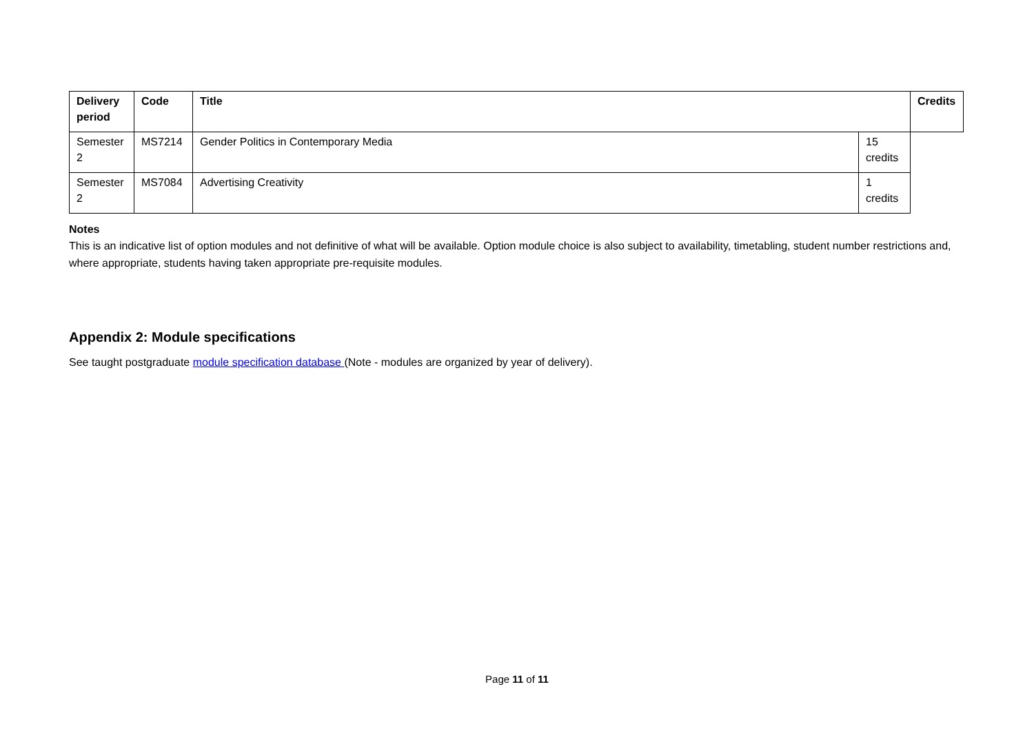| Delivery period | Code | Title | | Credits |
| --- | --- | --- | --- | --- |
| Semester 2 | MS7214 | Gender Politics in Contemporary Media | 15 credits | |
| Semester 2 | MS7084 | Advertising Creativity | 1 credits | |
Notes
This is an indicative list of option modules and not definitive of what will be available. Option module choice is also subject to availability, timetabling, student number restrictions and, where appropriate, students having taken appropriate pre-requisite modules.
Appendix 2: Module specifications
See taught postgraduate module specification database (Note - modules are organized by year of delivery).
Page 11 of 11